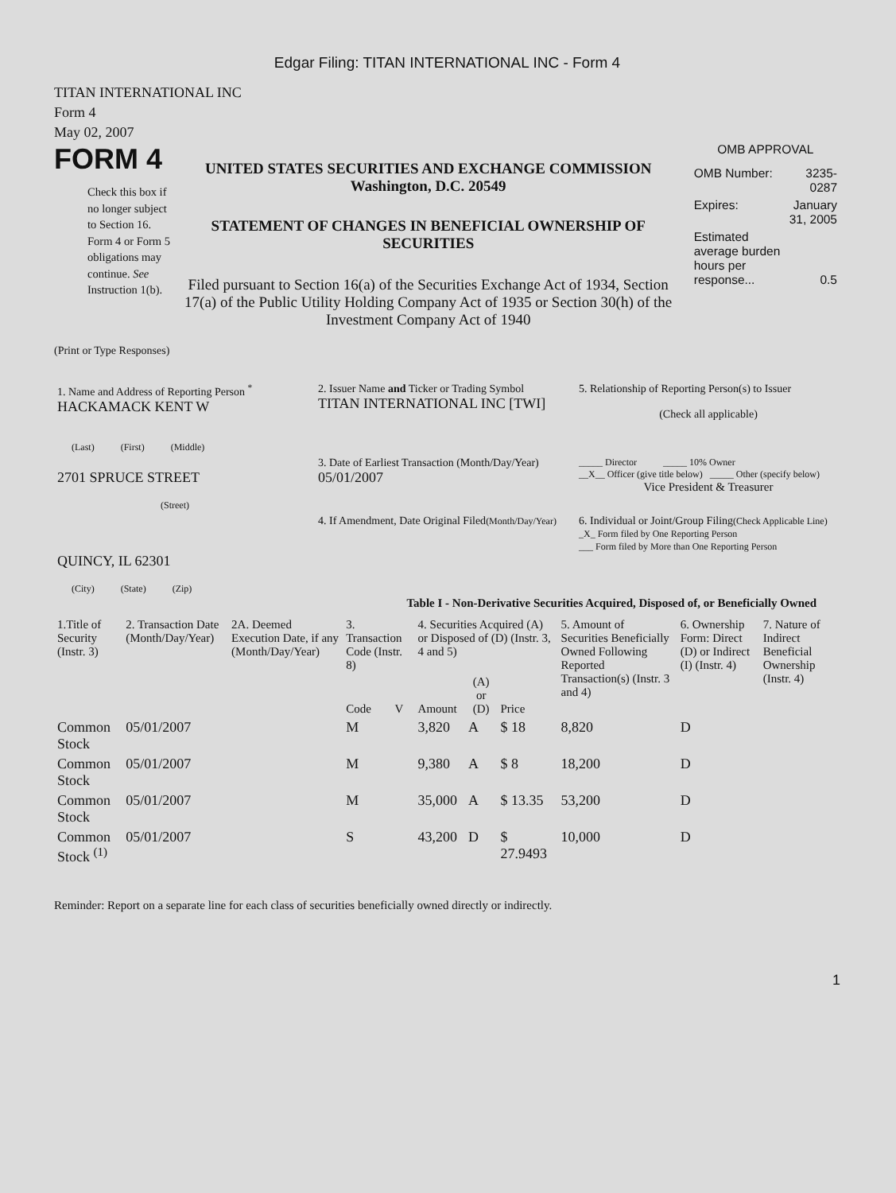Edgar Filing: TITAN INTERNATIONAL INC - Form 4
TITAN INTERNATIONAL INC
Form 4
May 02, 2007
FORM 4
Check this box if no longer subject to Section 16. Form 4 or Form 5 obligations may continue. See Instruction 1(b).
UNITED STATES SECURITIES AND EXCHANGE COMMISSION
Washington, D.C. 20549
STATEMENT OF CHANGES IN BENEFICIAL OWNERSHIP OF SECURITIES
Filed pursuant to Section 16(a) of the Securities Exchange Act of 1934, Section 17(a) of the Public Utility Holding Company Act of 1935 or Section 30(h) of the Investment Company Act of 1940
OMB APPROVAL
| OMB Number: | 3235-0287 |
| Expires: | January 31, 2005 |
| Estimated average burden hours per response... | 0.5 |
(Print or Type Responses)
| 1. Name and Address of Reporting Person <sup>*</sup> HACKAMACK KENT W (Last) (First) (Middle) | 2. Issuer Name and Ticker or Trading Symbol TITAN INTERNATIONAL INC [TWI] | 5. Relationship of Reporting Person(s) to Issuer (Check all applicable) |
| 2701 SPRUCE STREET (Street) | 3. Date of Earliest Transaction (Month/Day/Year) 05/01/2007 | _____ Director _____ 10% Owner __X__ Officer (give title below) _____ Other (specify below) Vice President & Treasurer |
| QUINCY, IL 62301 (City) (State) (Zip) | 4. If Amendment, Date Original Filed (Month/Day/Year) | 6. Individual or Joint/Group Filing (Check Applicable Line) _X_ Form filed by One Reporting Person ___ Form filed by More than One Reporting Person |
Table I - Non-Derivative Securities Acquired, Disposed of, or Beneficially Owned
| 1.Title of Security (Instr. 3) | 2. Transaction Date (Month/Day/Year) | 2A. Deemed Execution Date, if any (Month/Day/Year) | 3. Transaction Code (Instr. 8) | | 4. Securities Acquired (A) or Disposed of (D) (Instr. 3, 4 and 5) | | | 5. Amount of Securities Beneficially Owned Following Reported Transaction(s) (Instr. 3 and 4) | 6. Ownership Form: Direct (D) or Indirect (I) (Instr. 4) | 7. Nature of Indirect Beneficial Ownership (Instr. 4) |
| --- | --- | --- | --- | --- | --- | --- | --- | --- | --- | --- |
| | | | Code | V | Amount | (A) or (D) | Price | | | |
| Common Stock | 05/01/2007 | | M | | 3,820 | A | $ 18 | 8,820 | D | |
| Common Stock | 05/01/2007 | | M | | 9,380 | A | $ 8 | 18,200 | D | |
| Common Stock | 05/01/2007 | | M | | 35,000 | A | $ 13.35 | 53,200 | D | |
| Common Stock <sup>(1)</sup> | 05/01/2007 | | S | | 43,200 | D | $ 27.9493 | 10,000 | D | |
Reminder: Report on a separate line for each class of securities beneficially owned directly or indirectly.
1